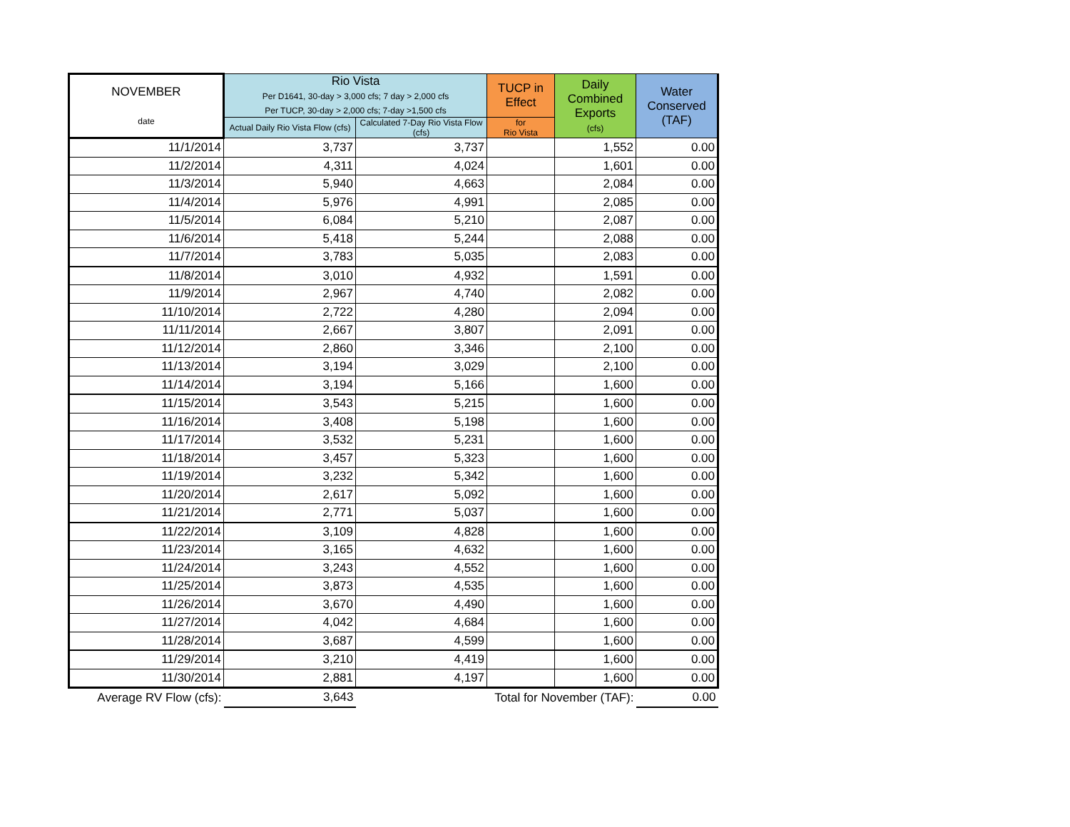| NOVEMBER date | Rio Vista Per D1641, 30-day > 3,000 cfs; 7 day > 2,000 cfs Per TUCP, 30-day > 2,000 cfs; 7-day >1,500 cfs | | TUCP in Effect | Daily Combined Exports (cfs) | Water Conserved (TAF) |
| --- | --- | --- | --- | --- | --- |
| | Actual Daily Rio Vista Flow (cfs) | Calculated 7-Day Rio Vista Flow (cfs) | for Rio Vista | | |
| 11/1/2014 | 3,737 | 3,737 | | 1,552 | 0.00 |
| 11/2/2014 | 4,311 | 4,024 | | 1,601 | 0.00 |
| 11/3/2014 | 5,940 | 4,663 | | 2,084 | 0.00 |
| 11/4/2014 | 5,976 | 4,991 | | 2,085 | 0.00 |
| 11/5/2014 | 6,084 | 5,210 | | 2,087 | 0.00 |
| 11/6/2014 | 5,418 | 5,244 | | 2,088 | 0.00 |
| 11/7/2014 | 3,783 | 5,035 | | 2,083 | 0.00 |
| 11/8/2014 | 3,010 | 4,932 | | 1,591 | 0.00 |
| 11/9/2014 | 2,967 | 4,740 | | 2,082 | 0.00 |
| 11/10/2014 | 2,722 | 4,280 | | 2,094 | 0.00 |
| 11/11/2014 | 2,667 | 3,807 | | 2,091 | 0.00 |
| 11/12/2014 | 2,860 | 3,346 | | 2,100 | 0.00 |
| 11/13/2014 | 3,194 | 3,029 | | 2,100 | 0.00 |
| 11/14/2014 | 3,194 | 5,166 | | 1,600 | 0.00 |
| 11/15/2014 | 3,543 | 5,215 | | 1,600 | 0.00 |
| 11/16/2014 | 3,408 | 5,198 | | 1,600 | 0.00 |
| 11/17/2014 | 3,532 | 5,231 | | 1,600 | 0.00 |
| 11/18/2014 | 3,457 | 5,323 | | 1,600 | 0.00 |
| 11/19/2014 | 3,232 | 5,342 | | 1,600 | 0.00 |
| 11/20/2014 | 2,617 | 5,092 | | 1,600 | 0.00 |
| 11/21/2014 | 2,771 | 5,037 | | 1,600 | 0.00 |
| 11/22/2014 | 3,109 | 4,828 | | 1,600 | 0.00 |
| 11/23/2014 | 3,165 | 4,632 | | 1,600 | 0.00 |
| 11/24/2014 | 3,243 | 4,552 | | 1,600 | 0.00 |
| 11/25/2014 | 3,873 | 4,535 | | 1,600 | 0.00 |
| 11/26/2014 | 3,670 | 4,490 | | 1,600 | 0.00 |
| 11/27/2014 | 4,042 | 4,684 | | 1,600 | 0.00 |
| 11/28/2014 | 3,687 | 4,599 | | 1,600 | 0.00 |
| 11/29/2014 | 3,210 | 4,419 | | 1,600 | 0.00 |
| 11/30/2014 | 2,881 | 4,197 | | 1,600 | 0.00 |
| Average RV Flow (cfs): | 3,643 | Total for November (TAF): | | | 0.00 |